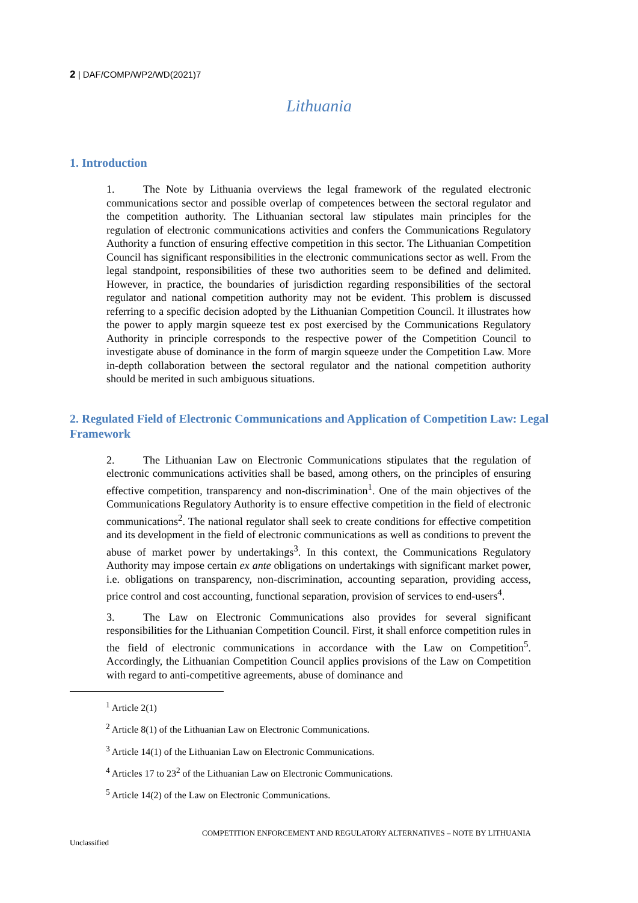2 | DAF/COMP/WP2/WD(2021)7
Lithuania
1. Introduction
1. The Note by Lithuania overviews the legal framework of the regulated electronic communications sector and possible overlap of competences between the sectoral regulator and the competition authority. The Lithuanian sectoral law stipulates main principles for the regulation of electronic communications activities and confers the Communications Regulatory Authority a function of ensuring effective competition in this sector. The Lithuanian Competition Council has significant responsibilities in the electronic communications sector as well. From the legal standpoint, responsibilities of these two authorities seem to be defined and delimited. However, in practice, the boundaries of jurisdiction regarding responsibilities of the sectoral regulator and national competition authority may not be evident. This problem is discussed referring to a specific decision adopted by the Lithuanian Competition Council. It illustrates how the power to apply margin squeeze test ex post exercised by the Communications Regulatory Authority in principle corresponds to the respective power of the Competition Council to investigate abuse of dominance in the form of margin squeeze under the Competition Law. More in-depth collaboration between the sectoral regulator and the national competition authority should be merited in such ambiguous situations.
2. Regulated Field of Electronic Communications and Application of Competition Law: Legal Framework
2. The Lithuanian Law on Electronic Communications stipulates that the regulation of electronic communications activities shall be based, among others, on the principles of ensuring effective competition, transparency and non-discrimination<sup>1</sup>. One of the main objectives of the Communications Regulatory Authority is to ensure effective competition in the field of electronic communications<sup>2</sup>. The national regulator shall seek to create conditions for effective competition and its development in the field of electronic communications as well as conditions to prevent the abuse of market power by undertakings<sup>3</sup>. In this context, the Communications Regulatory Authority may impose certain ex ante obligations on undertakings with significant market power, i.e. obligations on transparency, non-discrimination, accounting separation, providing access, price control and cost accounting, functional separation, provision of services to end-users<sup>4</sup>.
3. The Law on Electronic Communications also provides for several significant responsibilities for the Lithuanian Competition Council. First, it shall enforce competition rules in the field of electronic communications in accordance with the Law on Competition<sup>5</sup>. Accordingly, the Lithuanian Competition Council applies provisions of the Law on Competition with regard to anti-competitive agreements, abuse of dominance and
<sup>1</sup> Article 2(1)
<sup>2</sup> Article 8(1) of the Lithuanian Law on Electronic Communications.
<sup>3</sup> Article 14(1) of the Lithuanian Law on Electronic Communications.
<sup>4</sup> Articles 17 to 23<sup>2</sup> of the Lithuanian Law on Electronic Communications.
<sup>5</sup> Article 14(2) of the Law on Electronic Communications.
COMPETITION ENFORCEMENT AND REGULATORY ALTERNATIVES – NOTE BY LITHUANIA
Unclassified